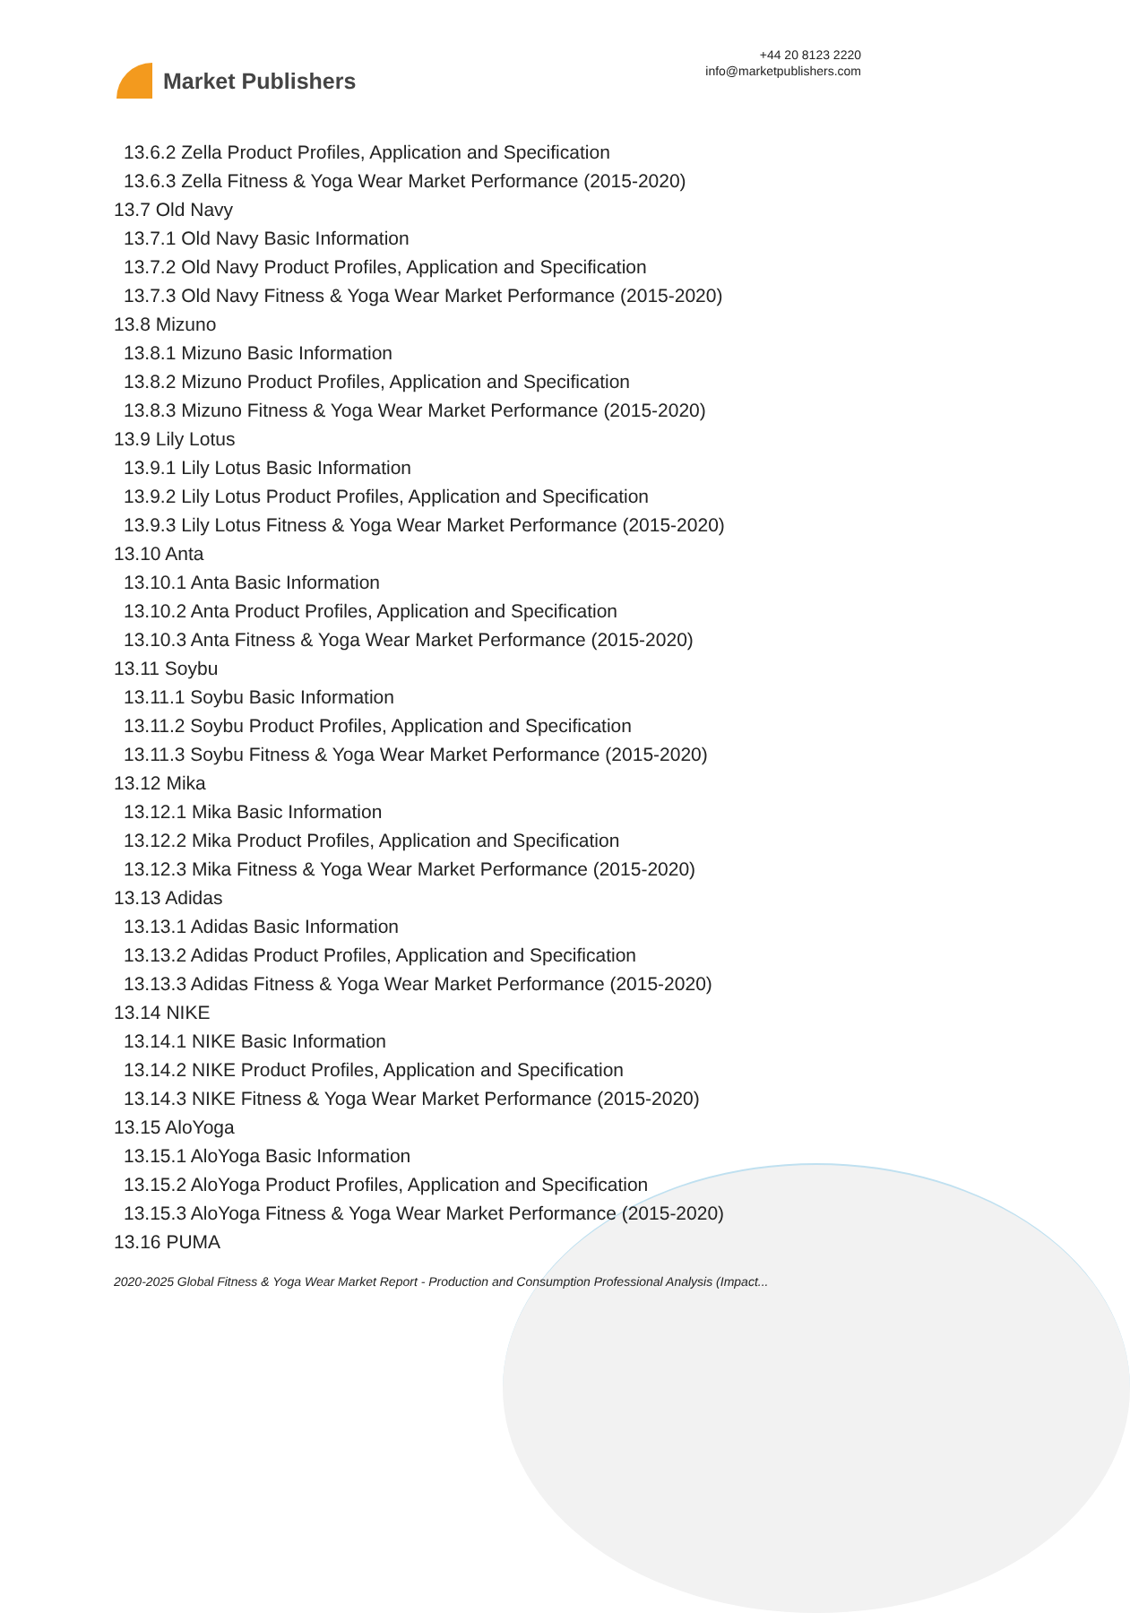Market Publishers
+44 20 8123 2220
info@marketpublishers.com
13.6.2 Zella Product Profiles, Application and Specification
13.6.3 Zella Fitness & Yoga Wear Market Performance (2015-2020)
13.7 Old Navy
13.7.1 Old Navy Basic Information
13.7.2 Old Navy Product Profiles, Application and Specification
13.7.3 Old Navy Fitness & Yoga Wear Market Performance (2015-2020)
13.8 Mizuno
13.8.1 Mizuno Basic Information
13.8.2 Mizuno Product Profiles, Application and Specification
13.8.3 Mizuno Fitness & Yoga Wear Market Performance (2015-2020)
13.9 Lily Lotus
13.9.1 Lily Lotus Basic Information
13.9.2 Lily Lotus Product Profiles, Application and Specification
13.9.3 Lily Lotus Fitness & Yoga Wear Market Performance (2015-2020)
13.10 Anta
13.10.1 Anta Basic Information
13.10.2 Anta Product Profiles, Application and Specification
13.10.3 Anta Fitness & Yoga Wear Market Performance (2015-2020)
13.11 Soybu
13.11.1 Soybu Basic Information
13.11.2 Soybu Product Profiles, Application and Specification
13.11.3 Soybu Fitness & Yoga Wear Market Performance (2015-2020)
13.12 Mika
13.12.1 Mika Basic Information
13.12.2 Mika Product Profiles, Application and Specification
13.12.3 Mika Fitness & Yoga Wear Market Performance (2015-2020)
13.13 Adidas
13.13.1 Adidas Basic Information
13.13.2 Adidas Product Profiles, Application and Specification
13.13.3 Adidas Fitness & Yoga Wear Market Performance (2015-2020)
13.14 NIKE
13.14.1 NIKE Basic Information
13.14.2 NIKE Product Profiles, Application and Specification
13.14.3 NIKE Fitness & Yoga Wear Market Performance (2015-2020)
13.15 AloYoga
13.15.1 AloYoga Basic Information
13.15.2 AloYoga Product Profiles, Application and Specification
13.15.3 AloYoga Fitness & Yoga Wear Market Performance (2015-2020)
13.16 PUMA
2020-2025 Global Fitness & Yoga Wear Market Report - Production and Consumption Professional Analysis (Impact...